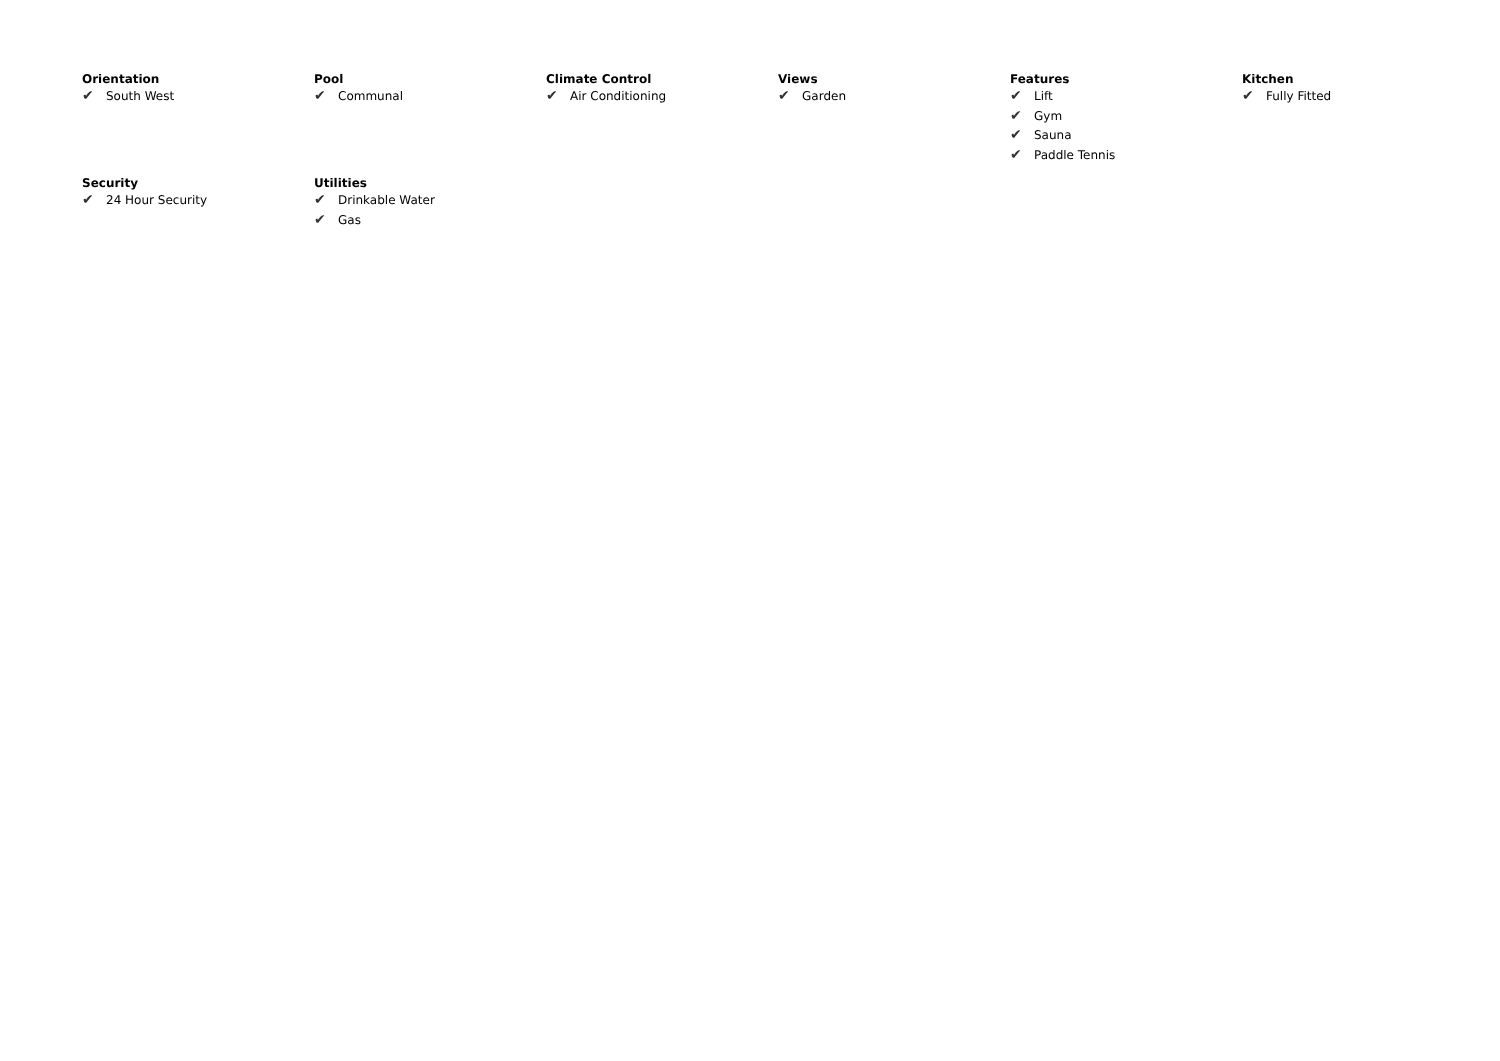Orientation
✔ South West
Pool
✔ Communal
Climate Control
✔ Air Conditioning
Views
✔ Garden
Features
✔ Lift
✔ Gym
✔ Sauna
✔ Paddle Tennis
Kitchen
✔ Fully Fitted
Security
✔ 24 Hour Security
Utilities
✔ Drinkable Water
✔ Gas